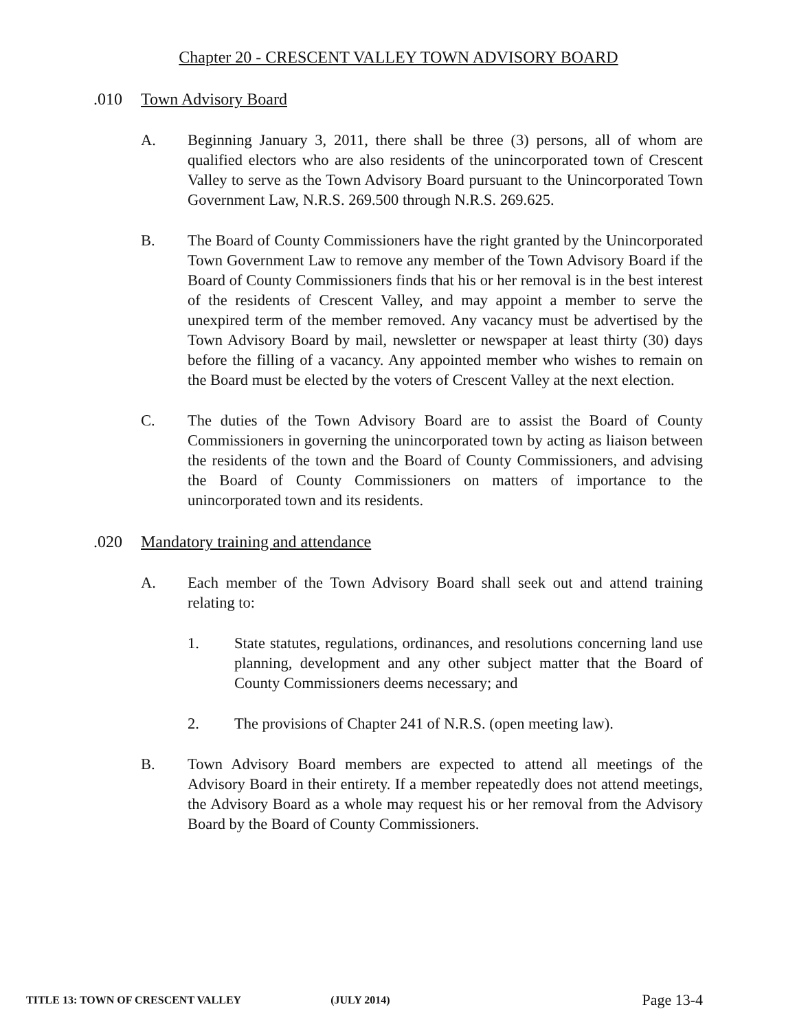Chapter 20 - CRESCENT VALLEY TOWN ADVISORY BOARD
.010 Town Advisory Board
A. Beginning January 3, 2011, there shall be three (3) persons, all of whom are qualified electors who are also residents of the unincorporated town of Crescent Valley to serve as the Town Advisory Board pursuant to the Unincorporated Town Government Law, N.R.S. 269.500 through N.R.S. 269.625.
B. The Board of County Commissioners have the right granted by the Unincorporated Town Government Law to remove any member of the Town Advisory Board if the Board of County Commissioners finds that his or her removal is in the best interest of the residents of Crescent Valley, and may appoint a member to serve the unexpired term of the member removed. Any vacancy must be advertised by the Town Advisory Board by mail, newsletter or newspaper at least thirty (30) days before the filling of a vacancy. Any appointed member who wishes to remain on the Board must be elected by the voters of Crescent Valley at the next election.
C. The duties of the Town Advisory Board are to assist the Board of County Commissioners in governing the unincorporated town by acting as liaison between the residents of the town and the Board of County Commissioners, and advising the Board of County Commissioners on matters of importance to the unincorporated town and its residents.
.020 Mandatory training and attendance
A. Each member of the Town Advisory Board shall seek out and attend training relating to:
1. State statutes, regulations, ordinances, and resolutions concerning land use planning, development and any other subject matter that the Board of County Commissioners deems necessary; and
2. The provisions of Chapter 241 of N.R.S. (open meeting law).
B. Town Advisory Board members are expected to attend all meetings of the Advisory Board in their entirety. If a member repeatedly does not attend meetings, the Advisory Board as a whole may request his or her removal from the Advisory Board by the Board of County Commissioners.
TITLE 13: TOWN OF CRESCENT VALLEY (JULY 2014) Page 13-4